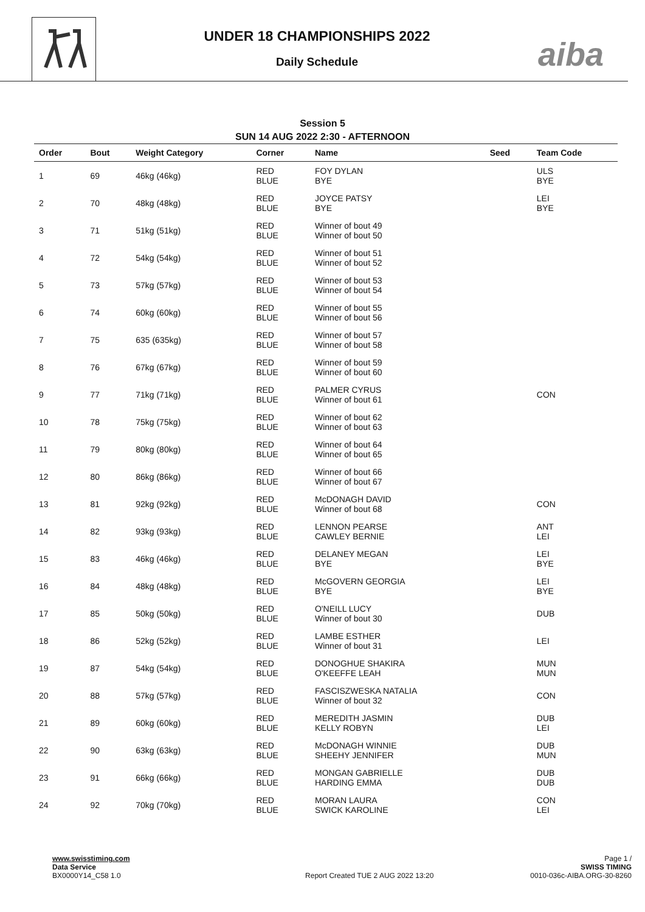UNDER 18 CHAMPIONSHIPS 2022
Daily Schedule
aiba
Session 5
SUN 14 AUG 2022 2:30 - AFTERNOON
| Order | Bout | Weight Category | Corner | Name | Seed | Team Code |
| --- | --- | --- | --- | --- | --- | --- |
| 1 | 69 | 46kg (46kg) | RED BLUE | FOY DYLAN BYE | | ULS BYE |
| 2 | 70 | 48kg (48kg) | RED BLUE | JOYCE PATSY BYE | | LEI BYE |
| 3 | 71 | 51kg (51kg) | RED BLUE | Winner of bout 49 Winner of bout 50 | | |
| 4 | 72 | 54kg (54kg) | RED BLUE | Winner of bout 51 Winner of bout 52 | | |
| 5 | 73 | 57kg (57kg) | RED BLUE | Winner of bout 53 Winner of bout 54 | | |
| 6 | 74 | 60kg (60kg) | RED BLUE | Winner of bout 55 Winner of bout 56 | | |
| 7 | 75 | 635 (635kg) | RED BLUE | Winner of bout 57 Winner of bout 58 | | |
| 8 | 76 | 67kg (67kg) | RED BLUE | Winner of bout 59 Winner of bout 60 | | |
| 9 | 77 | 71kg (71kg) | RED BLUE | PALMER CYRUS Winner of bout 61 | | CON |
| 10 | 78 | 75kg (75kg) | RED BLUE | Winner of bout 62 Winner of bout 63 | | |
| 11 | 79 | 80kg (80kg) | RED BLUE | Winner of bout 64 Winner of bout 65 | | |
| 12 | 80 | 86kg (86kg) | RED BLUE | Winner of bout 66 Winner of bout 67 | | |
| 13 | 81 | 92kg (92kg) | RED BLUE | McDONAGH DAVID Winner of bout 68 | | CON |
| 14 | 82 | 93kg (93kg) | RED BLUE | LENNON PEARSE CAWLEY BERNIE | | ANT LEI |
| 15 | 83 | 46kg (46kg) | RED BLUE | DELANEY MEGAN BYE | | LEI BYE |
| 16 | 84 | 48kg (48kg) | RED BLUE | McGOVERN GEORGIA BYE | | LEI BYE |
| 17 | 85 | 50kg (50kg) | RED BLUE | O'NEILL LUCY Winner of bout 30 | | DUB |
| 18 | 86 | 52kg (52kg) | RED BLUE | LAMBE ESTHER Winner of bout 31 | | LEI |
| 19 | 87 | 54kg (54kg) | RED BLUE | DONOGHUE SHAKIRA O'KEEFFE LEAH | | MUN MUN |
| 20 | 88 | 57kg (57kg) | RED BLUE | FASCISZWESKA NATALIA Winner of bout 32 | | CON |
| 21 | 89 | 60kg (60kg) | RED BLUE | MEREDITH JASMIN KELLY ROBYN | | DUB LEI |
| 22 | 90 | 63kg (63kg) | RED BLUE | McDONAGH WINNIE SHEEHY JENNIFER | | DUB MUN |
| 23 | 91 | 66kg (66kg) | RED BLUE | MONGAN GABRIELLE HARDING EMMA | | DUB DUB |
| 24 | 92 | 70kg (70kg) | RED BLUE | MORAN LAURA SWICK KAROLINE | | CON LEI |
Page 1 /
SWISS TIMING
0010-036c-AIBA.ORG-30-8260
www.swisstiming.com
Data Service
BX0000Y14_C58 1.0 Report Created TUE 2 AUG 2022 13:20